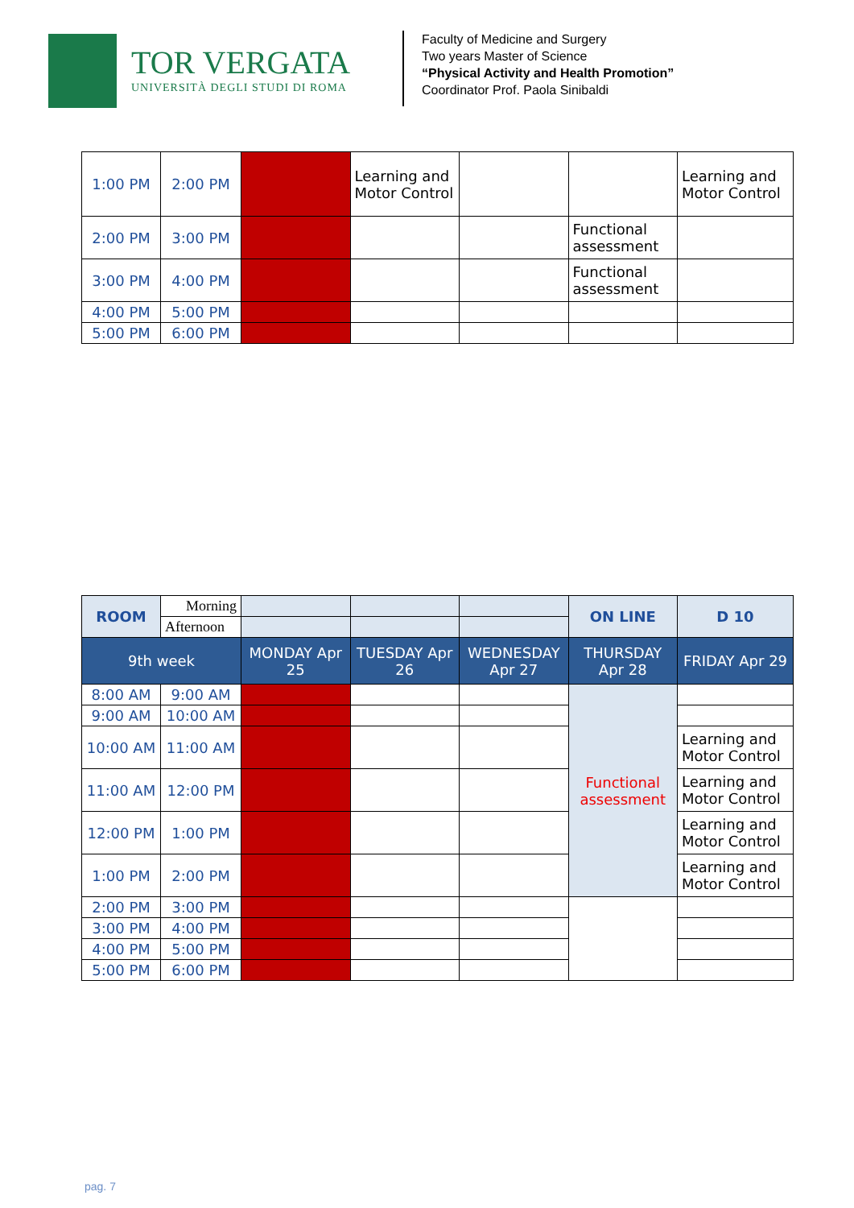TOR VERGATA
UNIVERSITÀ DEGLI STUDI DI ROMA
Faculty of Medicine and Surgery
Two years Master of Science
“Physical Activity and Health Promotion”
Coordinator Prof. Paola Sinibaldi
| 1:00 PM | 2:00 PM | | Learning and Motor Control | | | Learning and Motor Control |
| 2:00 PM | 3:00 PM | | | | Functional assessment | |
| 3:00 PM | 4:00 PM | | | | Functional assessment | |
| 4:00 PM | 5:00 PM | | | | | |
| 5:00 PM | 6:00 PM | | | | | |
| ROOM | Morning | | | | ON LINE | D 10 |
| | Afternoon | | | | | |
| 9th week | | MONDAY Apr 25 | TUESDAY Apr 26 | WEDNESDAY Apr 27 | THURSDAY Apr 28 | FRIDAY Apr 29 |
| 8:00 AM | 9:00 AM | | | | Functional assessment | |
| 9:00 AM | 10:00 AM | | | | | |
| 10:00 AM | 11:00 AM | | | | | Learning and Motor Control |
| 11:00 AM | 12:00 PM | | | | | Learning and Motor Control |
| 12:00 PM | 1:00 PM | | | | | Learning and Motor Control |
| 1:00 PM | 2:00 PM | | | | | Learning and Motor Control |
| 2:00 PM | 3:00 PM | | | | | |
| 3:00 PM | 4:00 PM | | | | | |
| 4:00 PM | 5:00 PM | | | | | |
| 5:00 PM | 6:00 PM | | | | | |
pag. 7